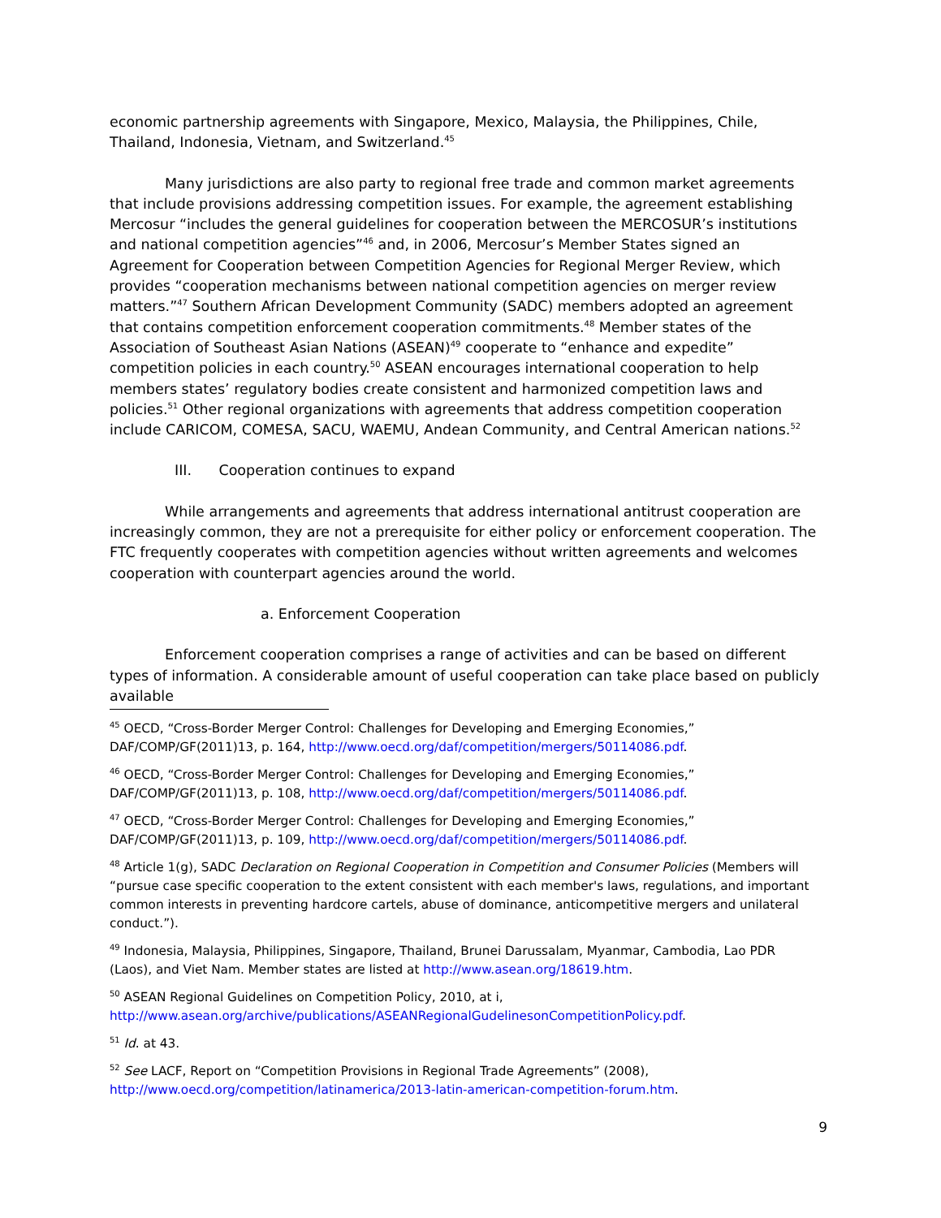economic partnership agreements with Singapore, Mexico, Malaysia, the Philippines, Chile, Thailand, Indonesia, Vietnam, and Switzerland.<sup>45</sup>
Many jurisdictions are also party to regional free trade and common market agreements that include provisions addressing competition issues. For example, the agreement establishing Mercosur “includes the general guidelines for cooperation between the MERCOSUR’s institutions and national competition agencies”<sup>46</sup> and, in 2006, Mercosur’s Member States signed an Agreement for Cooperation between Competition Agencies for Regional Merger Review, which provides “cooperation mechanisms between national competition agencies on merger review matters.”<sup>47</sup> Southern African Development Community (SADC) members adopted an agreement that contains competition enforcement cooperation commitments.<sup>48</sup> Member states of the Association of Southeast Asian Nations (ASEAN)<sup>49</sup> cooperate to “enhance and expedite” competition policies in each country.<sup>50</sup> ASEAN encourages international cooperation to help members states’ regulatory bodies create consistent and harmonized competition laws and policies.<sup>51</sup> Other regional organizations with agreements that address competition cooperation include CARICOM, COMESA, SACU, WAEMU, Andean Community, and Central American nations.<sup>52</sup>
III. Cooperation continues to expand
While arrangements and agreements that address international antitrust cooperation are increasingly common, they are not a prerequisite for either policy or enforcement cooperation. The FTC frequently cooperates with competition agencies without written agreements and welcomes cooperation with counterpart agencies around the world.
a. Enforcement Cooperation
Enforcement cooperation comprises a range of activities and can be based on different types of information. A considerable amount of useful cooperation can take place based on publicly available
<sup>45</sup> OECD, “Cross-Border Merger Control: Challenges for Developing and Emerging Economies,” DAF/COMP/GF(2011)13, p. 164, http://www.oecd.org/daf/competition/mergers/50114086.pdf.
<sup>46</sup> OECD, “Cross-Border Merger Control: Challenges for Developing and Emerging Economies,” DAF/COMP/GF(2011)13, p. 108, http://www.oecd.org/daf/competition/mergers/50114086.pdf.
<sup>47</sup> OECD, “Cross-Border Merger Control: Challenges for Developing and Emerging Economies,” DAF/COMP/GF(2011)13, p. 109, http://www.oecd.org/daf/competition/mergers/50114086.pdf.
<sup>48</sup> Article 1(g), SADC Declaration on Regional Cooperation in Competition and Consumer Policies (Members will “pursue case specific cooperation to the extent consistent with each member's laws, regulations, and important common interests in preventing hardcore cartels, abuse of dominance, anticompetitive mergers and unilateral conduct.”).
<sup>49</sup> Indonesia, Malaysia, Philippines, Singapore, Thailand, Brunei Darussalam, Myanmar, Cambodia, Lao PDR (Laos), and Viet Nam. Member states are listed at http://www.asean.org/18619.htm.
<sup>50</sup> ASEAN Regional Guidelines on Competition Policy, 2010, at i, http://www.asean.org/archive/publications/ASEANRegionalGudelinesonCompetitionPolicy.pdf.
<sup>51</sup> Id. at 43.
<sup>52</sup> See LACF, Report on “Competition Provisions in Regional Trade Agreements” (2008), http://www.oecd.org/competition/latinamerica/2013-latin-american-competition-forum.htm.
9